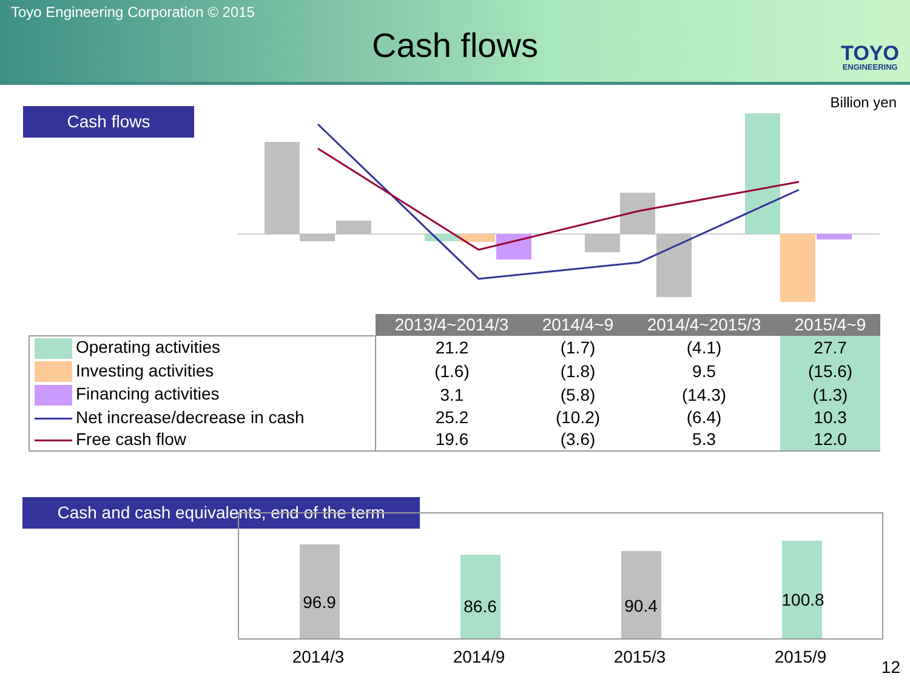Toyo Engineering Corporation © 2015
Cash flows
TOYO
ENGINEERING
Billion yen
Cash flows
| | 2013/4~2014/3 | 2014/4~9 | 2014/4~2015/3 | 2015/4~9 |
| Operating activities | 21.2 | (1.7) | (4.1) | 27.7 |
| Investing activities | (1.6) | (1.8) | 9.5 | (15.6) |
| Financing activities | 3.1 | (5.8) | (14.3) | (1.3) |
| Net increase/decrease in cash | 25.2 | (10.2) | (6.4) | 10.3 |
| Free cash flow | 19.6 | (3.6) | 5.3 | 12.0 |
Cash and cash equivalents, end of the term
96.9
86.6
90.4
100.8
2014/3 2014/9 2015/3 2015/9
12